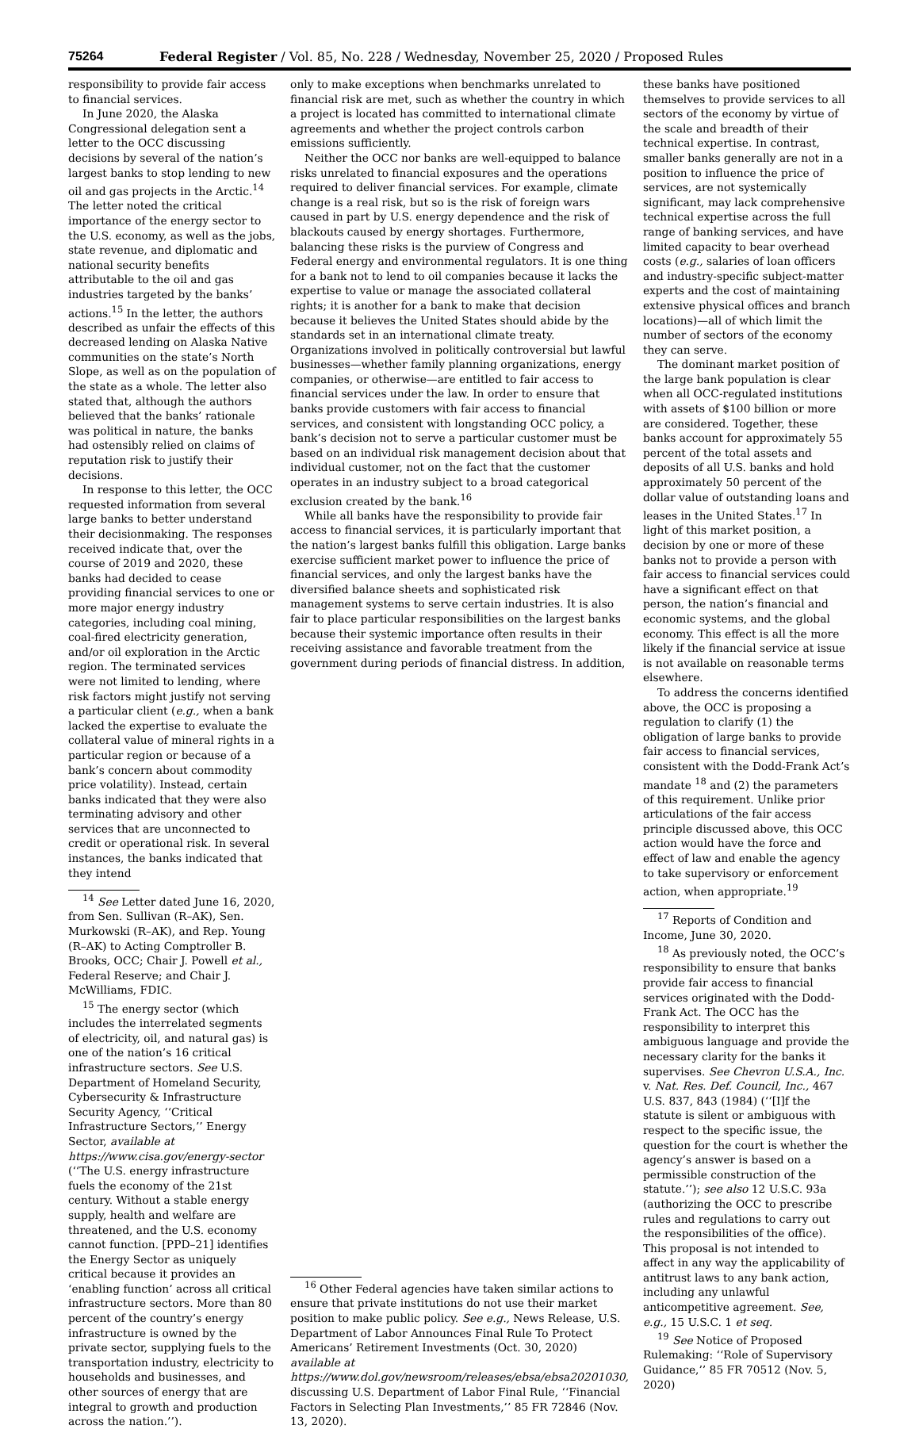75264 Federal Register / Vol. 85, No. 228 / Wednesday, November 25, 2020 / Proposed Rules
responsibility to provide fair access to financial services.
In June 2020, the Alaska Congressional delegation sent a letter to the OCC discussing decisions by several of the nation’s largest banks to stop lending to new oil and gas projects in the Arctic.<sup>14</sup> The letter noted the critical importance of the energy sector to the U.S. economy, as well as the jobs, state revenue, and diplomatic and national security benefits attributable to the oil and gas industries targeted by the banks’ actions.<sup>15</sup> In the letter, the authors described as unfair the effects of this decreased lending on Alaska Native communities on the state’s North Slope, as well as on the population of the state as a whole. The letter also stated that, although the authors believed that the banks’ rationale was political in nature, the banks had ostensibly relied on claims of reputation risk to justify their decisions.
In response to this letter, the OCC requested information from several large banks to better understand their decisionmaking. The responses received indicate that, over the course of 2019 and 2020, these banks had decided to cease providing financial services to one or more major energy industry categories, including coal mining, coal-fired electricity generation, and/or oil exploration in the Arctic region. The terminated services were not limited to lending, where risk factors might justify not serving a particular client (e.g., when a bank lacked the expertise to evaluate the collateral value of mineral rights in a particular region or because of a bank’s concern about commodity price volatility). Instead, certain banks indicated that they were also terminating advisory and other services that are unconnected to credit or operational risk. In several instances, the banks indicated that they intend
<sup>14</sup> See Letter dated June 16, 2020, from Sen. Sullivan (R–AK), Sen. Murkowski (R–AK), and Rep. Young (R–AK) to Acting Comptroller B. Brooks, OCC; Chair J. Powell et al., Federal Reserve; and Chair J. McWilliams, FDIC.
<sup>15</sup> The energy sector (which includes the interrelated segments of electricity, oil, and natural gas) is one of the nation’s 16 critical infrastructure sectors. See U.S. Department of Homeland Security, Cybersecurity & Infrastructure Security Agency, ‘‘Critical Infrastructure Sectors,’’ Energy Sector, available at https://www.cisa.gov/energy-sector (‘‘The U.S. energy infrastructure fuels the economy of the 21st century. Without a stable energy supply, health and welfare are threatened, and the U.S. economy cannot function. [PPD–21] identifies the Energy Sector as uniquely critical because it provides an ‘enabling function’ across all critical infrastructure sectors. More than 80 percent of the country’s energy infrastructure is owned by the private sector, supplying fuels to the transportation industry, electricity to households and businesses, and other sources of energy that are integral to growth and production across the nation.’’).
only to make exceptions when benchmarks unrelated to financial risk are met, such as whether the country in which a project is located has committed to international climate agreements and whether the project controls carbon emissions sufficiently.
Neither the OCC nor banks are well-equipped to balance risks unrelated to financial exposures and the operations required to deliver financial services. For example, climate change is a real risk, but so is the risk of foreign wars caused in part by U.S. energy dependence and the risk of blackouts caused by energy shortages. Furthermore, balancing these risks is the purview of Congress and Federal energy and environmental regulators. It is one thing for a bank not to lend to oil companies because it lacks the expertise to value or manage the associated collateral rights; it is another for a bank to make that decision because it believes the United States should abide by the standards set in an international climate treaty. Organizations involved in politically controversial but lawful businesses—whether family planning organizations, energy companies, or otherwise—are entitled to fair access to financial services under the law. In order to ensure that banks provide customers with fair access to financial services, and consistent with longstanding OCC policy, a bank’s decision not to serve a particular customer must be based on an individual risk management decision about that individual customer, not on the fact that the customer operates in an industry subject to a broad categorical exclusion created by the bank.<sup>16</sup>
While all banks have the responsibility to provide fair access to financial services, it is particularly important that the nation’s largest banks fulfill this obligation. Large banks exercise sufficient market power to influence the price of financial services, and only the largest banks have the diversified balance sheets and sophisticated risk management systems to serve certain industries. It is also fair to place particular responsibilities on the largest banks because their systemic importance often results in their receiving assistance and favorable treatment from the government during periods of financial distress. In addition,
<sup>16</sup> Other Federal agencies have taken similar actions to ensure that private institutions do not use their market position to make public policy. See e.g., News Release, U.S. Department of Labor Announces Final Rule To Protect Americans’ Retirement Investments (Oct. 30, 2020) available at https://www.dol.gov/newsroom/releases/ebsa/ebsa20201030, discussing U.S. Department of Labor Final Rule, ‘‘Financial Factors in Selecting Plan Investments,’’ 85 FR 72846 (Nov. 13, 2020).
these banks have positioned themselves to provide services to all sectors of the economy by virtue of the scale and breadth of their technical expertise. In contrast, smaller banks generally are not in a position to influence the price of services, are not systemically significant, may lack comprehensive technical expertise across the full range of banking services, and have limited capacity to bear overhead costs (e.g., salaries of loan officers and industry-specific subject-matter experts and the cost of maintaining extensive physical offices and branch locations)—all of which limit the number of sectors of the economy they can serve.
The dominant market position of the large bank population is clear when all OCC-regulated institutions with assets of $100 billion or more are considered. Together, these banks account for approximately 55 percent of the total assets and deposits of all U.S. banks and hold approximately 50 percent of the dollar value of outstanding loans and leases in the United States.<sup>17</sup> In light of this market position, a decision by one or more of these banks not to provide a person with fair access to financial services could have a significant effect on that person, the nation’s financial and economic systems, and the global economy. This effect is all the more likely if the financial service at issue is not available on reasonable terms elsewhere.
To address the concerns identified above, the OCC is proposing a regulation to clarify (1) the obligation of large banks to provide fair access to financial services, consistent with the Dodd-Frank Act’s mandate <sup>18</sup> and (2) the parameters of this requirement. Unlike prior articulations of the fair access principle discussed above, this OCC action would have the force and effect of law and enable the agency to take supervisory or enforcement action, when appropriate.<sup>19</sup>
<sup>17</sup> Reports of Condition and Income, June 30, 2020.
<sup>18</sup> As previously noted, the OCC’s responsibility to ensure that banks provide fair access to financial services originated with the Dodd-Frank Act. The OCC has the responsibility to interpret this ambiguous language and provide the necessary clarity for the banks it supervises. See Chevron U.S.A., Inc. v. Nat. Res. Def. Council, Inc., 467 U.S. 837, 843 (1984) (‘‘[I]f the statute is silent or ambiguous with respect to the specific issue, the question for the court is whether the agency’s answer is based on a permissible construction of the statute.’’); see also 12 U.S.C. 93a (authorizing the OCC to prescribe rules and regulations to carry out the responsibilities of the office). This proposal is not intended to affect in any way the applicability of antitrust laws to any bank action, including any unlawful anticompetitive agreement. See, e.g., 15 U.S.C. 1 et seq.
<sup>19</sup> See Notice of Proposed Rulemaking: ‘‘Role of Supervisory Guidance,’’ 85 FR 70512 (Nov. 5, 2020)